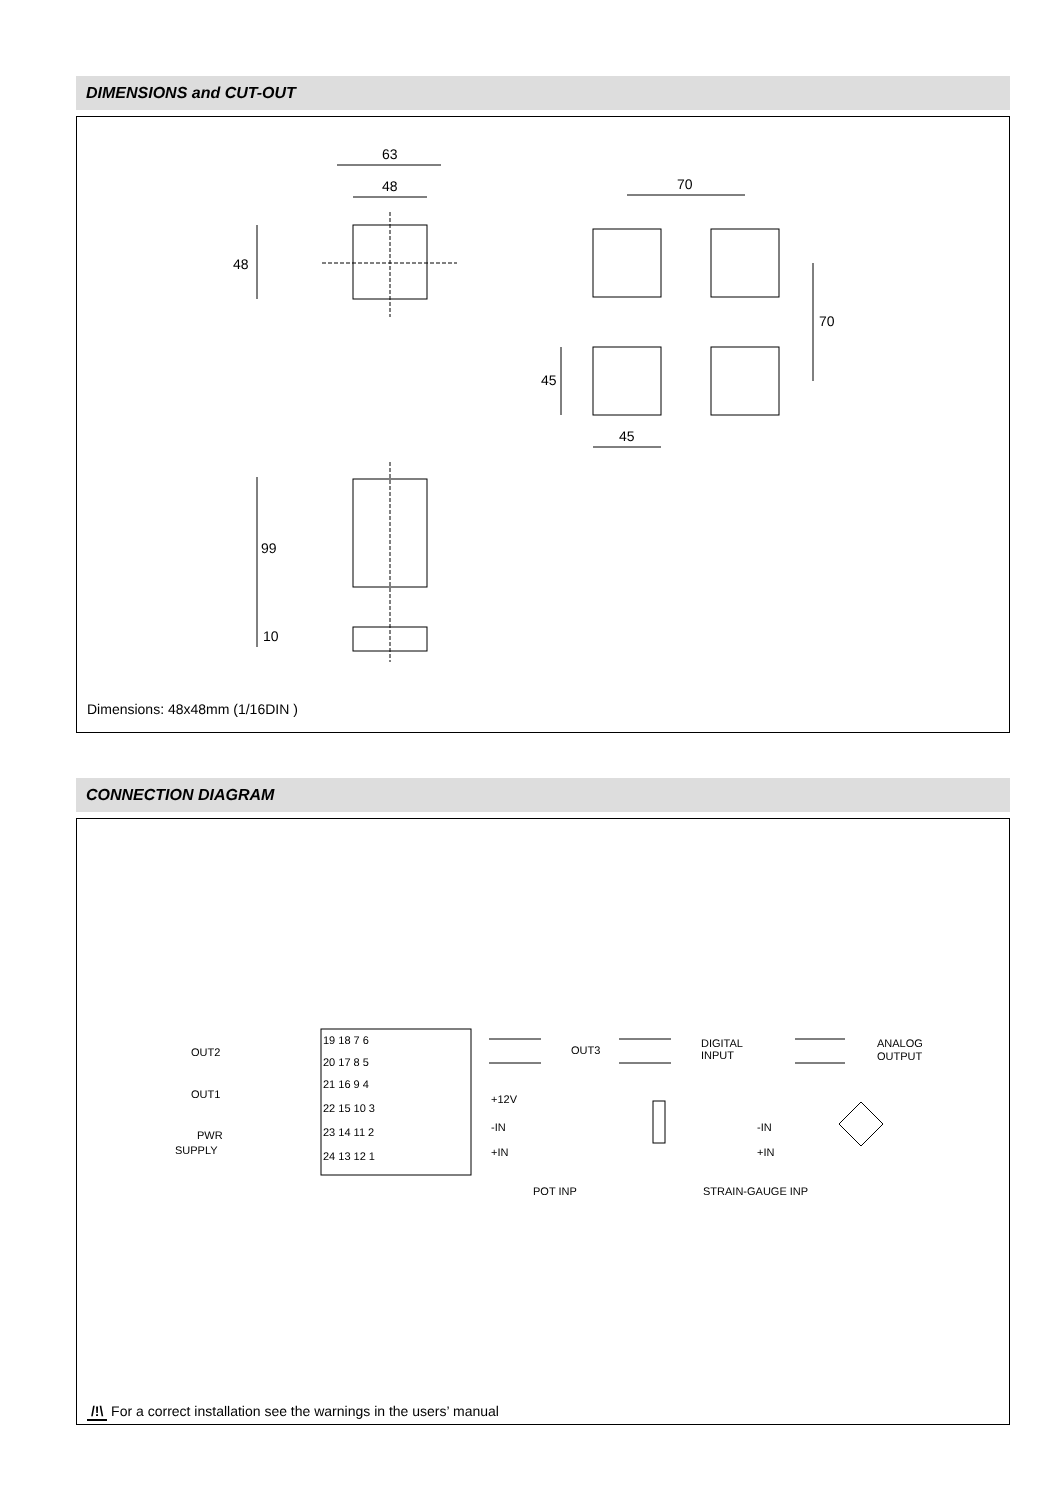DIMENSIONS and CUT-OUT
63
48
48
70
70
45
45
99
10
Dimensions: 48x48mm (1/16DIN )
CONNECTION DIAGRAM
OUT2
OUT1
PWR
SUPPLY
19 18 7 6
20 17 8 5
21 16 9 4
22 15 10 3
23 14 11 2
24 13 12 1
OUT3
DIGITAL
INPUT
ANALOG
OUTPUT
+12V
-IN
+IN
-IN
+IN
POT INP
STRAIN-GAUGE INP
/!\ For a correct installation see the warnings in the users’ manual